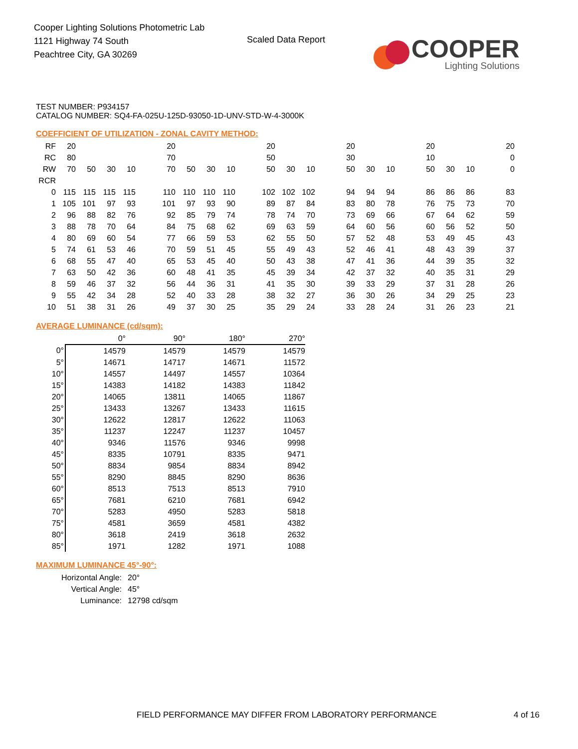Cooper Lighting Solutions Photometric Lab
1121 Highway 74 South
Peachtree City, GA 30269
Scaled Data Report
COOPER
Lighting Solutions
TEST NUMBER: P934157
CATALOG NUMBER: SQ4-FA-025U-125D-93050-1D-UNV-STD-W-4-3000K
COEFFICIENT OF UTILIZATION - ZONAL CAVITY METHOD:
| RF | 20 | | | | | 20 | | | | | 20 | | | | 20 | | | | 20 | | | | 20 |
| RC | 80 | | | | | 70 | | | | | 50 | | | | 30 | | | | 10 | | | | 0 |
| RW | 70 | 50 | 30 | 10 | | 70 | 50 | 30 | 10 | | 50 | 30 | 10 | | 50 | 30 | 10 | | 50 | 30 | 10 | | 0 |
| RCR | | | | | | | | | | | | | | | | | | | | | | | |
| 0 | 115 | 115 | 115 | 115 | | 110 | 110 | 110 | 110 | | 102 | 102 | 102 | | 94 | 94 | 94 | | 86 | 86 | 86 | | 83 |
| 1 | 105 | 101 | 97 | 93 | | 101 | 97 | 93 | 90 | | 89 | 87 | 84 | | 83 | 80 | 78 | | 76 | 75 | 73 | | 70 |
| 2 | 96 | 88 | 82 | 76 | | 92 | 85 | 79 | 74 | | 78 | 74 | 70 | | 73 | 69 | 66 | | 67 | 64 | 62 | | 59 |
| 3 | 88 | 78 | 70 | 64 | | 84 | 75 | 68 | 62 | | 69 | 63 | 59 | | 64 | 60 | 56 | | 60 | 56 | 52 | | 50 |
| 4 | 80 | 69 | 60 | 54 | | 77 | 66 | 59 | 53 | | 62 | 55 | 50 | | 57 | 52 | 48 | | 53 | 49 | 45 | | 43 |
| 5 | 74 | 61 | 53 | 46 | | 70 | 59 | 51 | 45 | | 55 | 49 | 43 | | 52 | 46 | 41 | | 48 | 43 | 39 | | 37 |
| 6 | 68 | 55 | 47 | 40 | | 65 | 53 | 45 | 40 | | 50 | 43 | 38 | | 47 | 41 | 36 | | 44 | 39 | 35 | | 32 |
| 7 | 63 | 50 | 42 | 36 | | 60 | 48 | 41 | 35 | | 45 | 39 | 34 | | 42 | 37 | 32 | | 40 | 35 | 31 | | 29 |
| 8 | 59 | 46 | 37 | 32 | | 56 | 44 | 36 | 31 | | 41 | 35 | 30 | | 39 | 33 | 29 | | 37 | 31 | 28 | | 26 |
| 9 | 55 | 42 | 34 | 28 | | 52 | 40 | 33 | 28 | | 38 | 32 | 27 | | 36 | 30 | 26 | | 34 | 29 | 25 | | 23 |
| 10 | 51 | 38 | 31 | 26 | | 49 | 37 | 30 | 25 | | 35 | 29 | 24 | | 33 | 28 | 24 | | 31 | 26 | 23 | | 21 |
AVERAGE LUMINANCE (cd/sqm):
| | 0° | 90° | 180° | 270° |
| 0° | 14579 | 14579 | 14579 | 14579 |
| 5° | 14671 | 14717 | 14671 | 11572 |
| 10° | 14557 | 14497 | 14557 | 10364 |
| 15° | 14383 | 14182 | 14383 | 11842 |
| 20° | 14065 | 13811 | 14065 | 11867 |
| 25° | 13433 | 13267 | 13433 | 11615 |
| 30° | 12622 | 12817 | 12622 | 11063 |
| 35° | 11237 | 12247 | 11237 | 10457 |
| 40° | 9346 | 11576 | 9346 | 9998 |
| 45° | 8335 | 10791 | 8335 | 9471 |
| 50° | 8834 | 9854 | 8834 | 8942 |
| 55° | 8290 | 8845 | 8290 | 8636 |
| 60° | 8513 | 7513 | 8513 | 7910 |
| 65° | 7681 | 6210 | 7681 | 6942 |
| 70° | 5283 | 4950 | 5283 | 5818 |
| 75° | 4581 | 3659 | 4581 | 4382 |
| 80° | 3618 | 2419 | 3618 | 2632 |
| 85° | 1971 | 1282 | 1971 | 1088 |
MAXIMUM LUMINANCE 45°-90°:
| Horizontal Angle: | 20° |
| Vertical Angle: | 45° |
| Luminance: | 12798 cd/sqm |
FIELD PERFORMANCE MAY DIFFER FROM LABORATORY PERFORMANCE
4 of 16